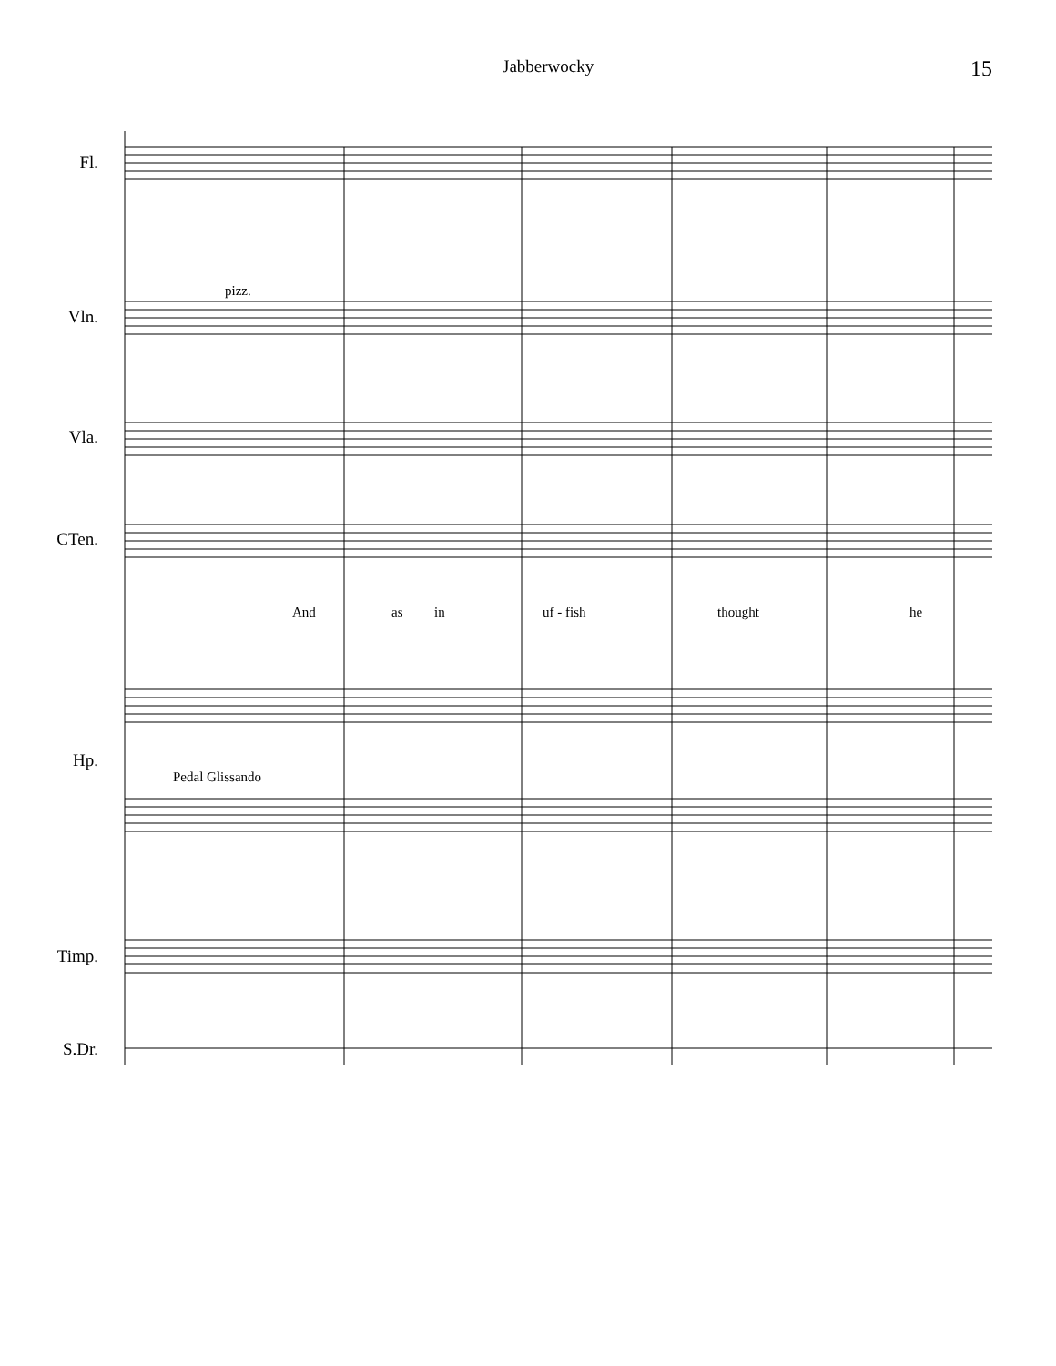Jabberwocky 15
Fl.
Vln.
Vla.
CTen.
Hp.
Timp.
S.Dr.
pizz.
Pedal Glissando
And as in uf - fish thought he